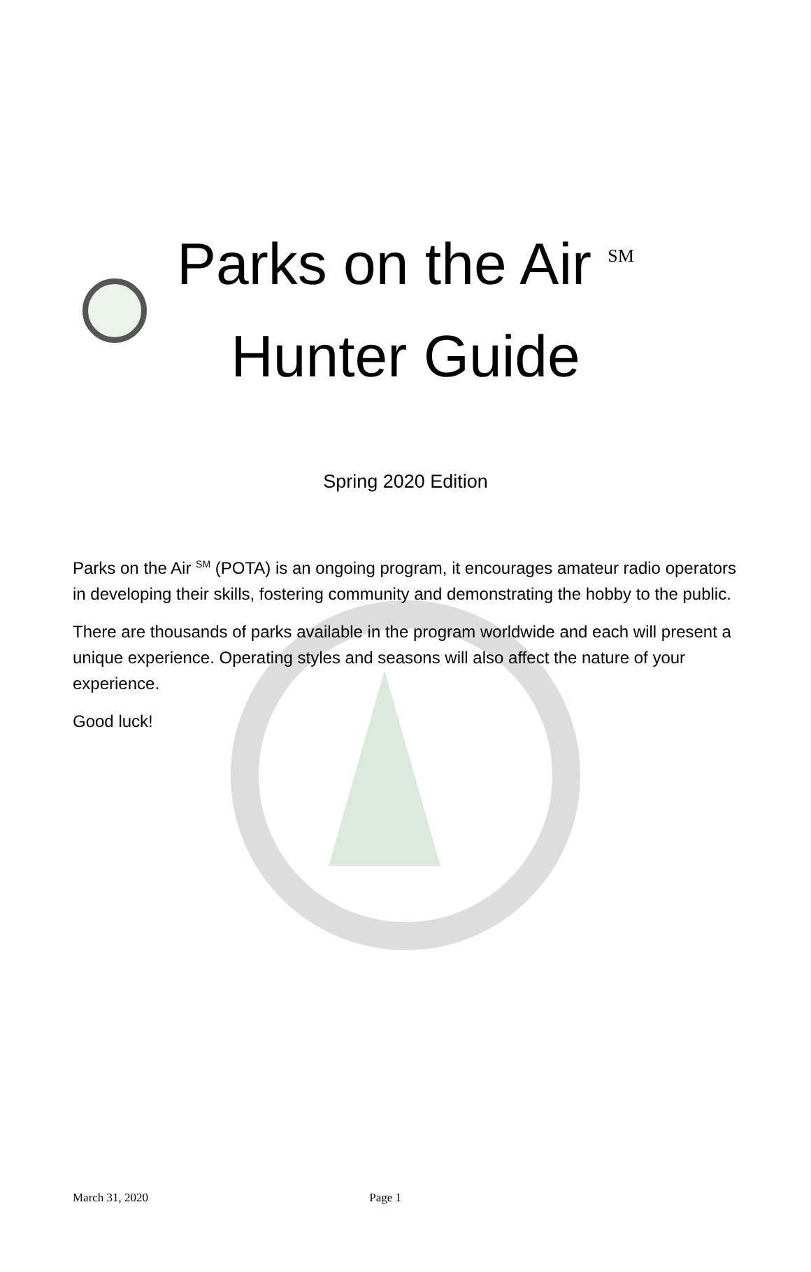Parks on the Air <sup>SM</sup>
Hunter Guide
Spring 2020 Edition
Parks on the Air <sup>SM</sup> (POTA) is an ongoing program, it encourages amateur radio operators in developing their skills, fostering community and demonstrating the hobby to the public.
There are thousands of parks available in the program worldwide and each will present a unique experience. Operating styles and seasons will also affect the nature of your experience.
Good luck!
March 31, 2020 Page 1